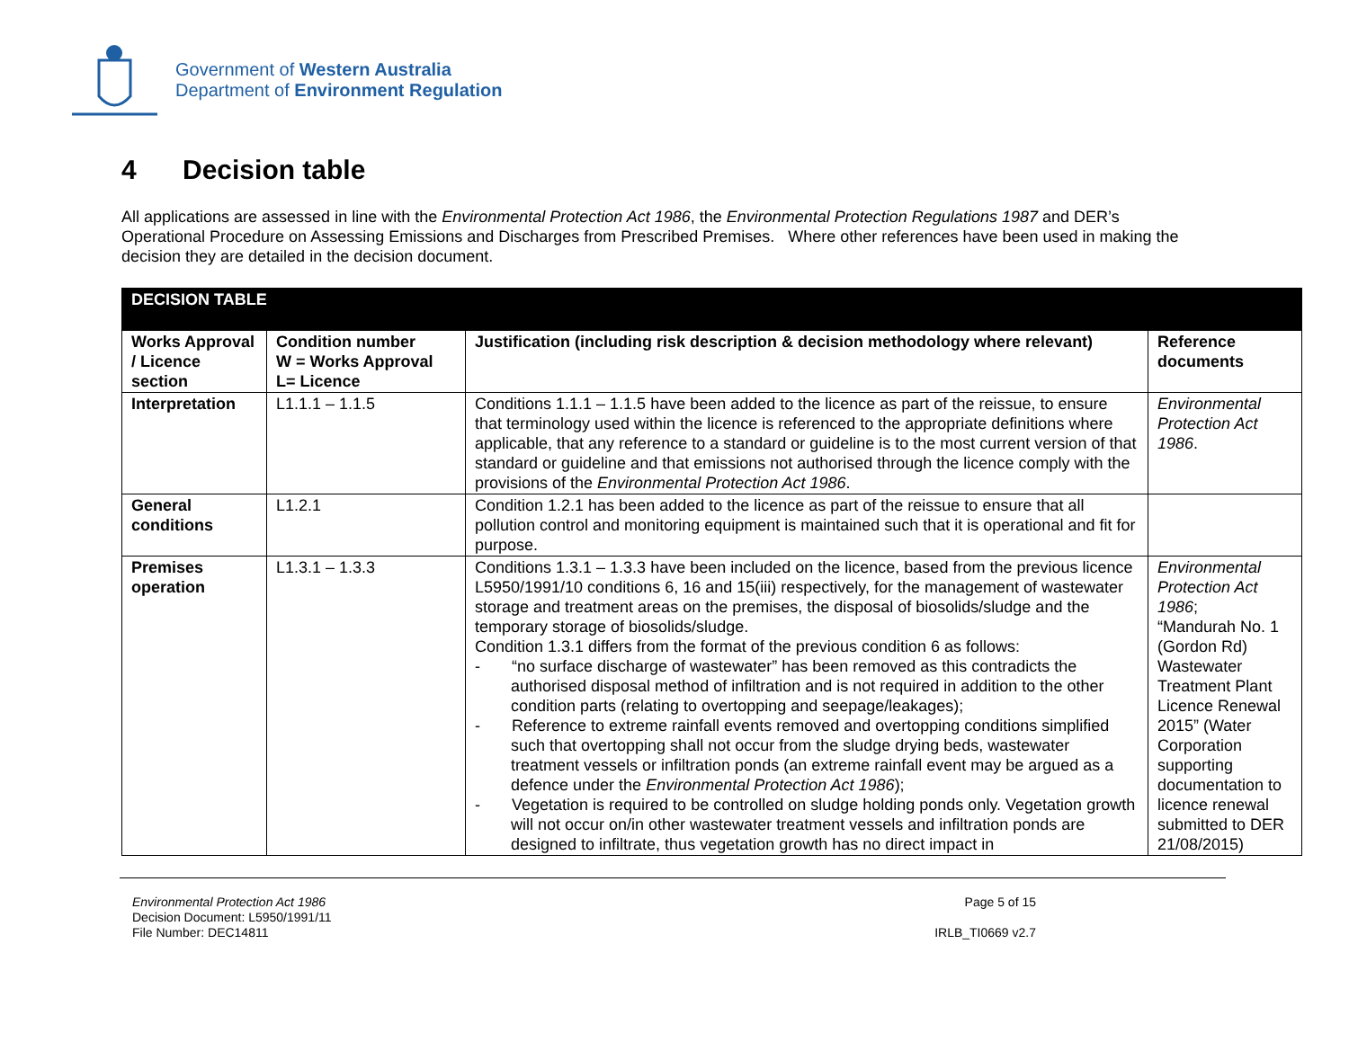Government of Western Australia
Department of Environment Regulation
4 Decision table
All applications are assessed in line with the Environmental Protection Act 1986, the Environmental Protection Regulations 1987 and DER’s Operational Procedure on Assessing Emissions and Discharges from Prescribed Premises. Where other references have been used in making the decision they are detailed in the decision document.
| DECISION TABLE | | | |
| Works Approval / Licence section | Condition number W = Works Approval L= Licence | Justification (including risk description & decision methodology where relevant) | Reference documents |
| Interpretation | L1.1.1 – 1.1.5 | Conditions 1.1.1 – 1.1.5 have been added to the licence as part of the reissue, to ensure that terminology used within the licence is referenced to the appropriate definitions where applicable, that any reference to a standard or guideline is to the most current version of that standard or guideline and that emissions not authorised through the licence comply with the provisions of the Environmental Protection Act 1986 . | Environmental Protection Act 1986 . |
| General conditions | L1.2.1 | Condition 1.2.1 has been added to the licence as part of the reissue to ensure that all pollution control and monitoring equipment is maintained such that it is operational and fit for purpose. | |
| Premises operation | L1.3.1 – 1.3.3 | Conditions 1.3.1 – 1.3.3 have been included on the licence, based from the previous licence L5950/1991/10 conditions 6, 16 and 15(iii) respectively, for the management of wastewater storage and treatment areas on the premises, the disposal of biosolids/sludge and the temporary storage of biosolids/sludge. Condition 1.3.1 differs from the format of the previous condition 6 as follows: - “no surface discharge of wastewater” has been removed as this contradicts the authorised disposal method of infiltration and is not required in addition to the other condition parts (relating to overtopping and seepage/leakages); - Reference to extreme rainfall events removed and overtopping conditions simplified such that overtopping shall not occur from the sludge drying beds, wastewater treatment vessels or infiltration ponds (an extreme rainfall event may be argued as a defence under the Environmental Protection Act 1986 ); - Vegetation is required to be controlled on sludge holding ponds only. Vegetation growth will not occur on/in other wastewater treatment vessels and infiltration ponds are designed to infiltrate, thus vegetation growth has no direct impact in | Environmental Protection Act 1986 ; “Mandurah No. 1 (Gordon Rd) Wastewater Treatment Plant Licence Renewal 2015” (Water Corporation supporting documentation to licence renewal submitted to DER 21/08/2015) |
Environmental Protection Act 1986
Decision Document: L5950/1991/11
File Number: DEC14811
Page 5 of 15
IRLB_TI0669 v2.7